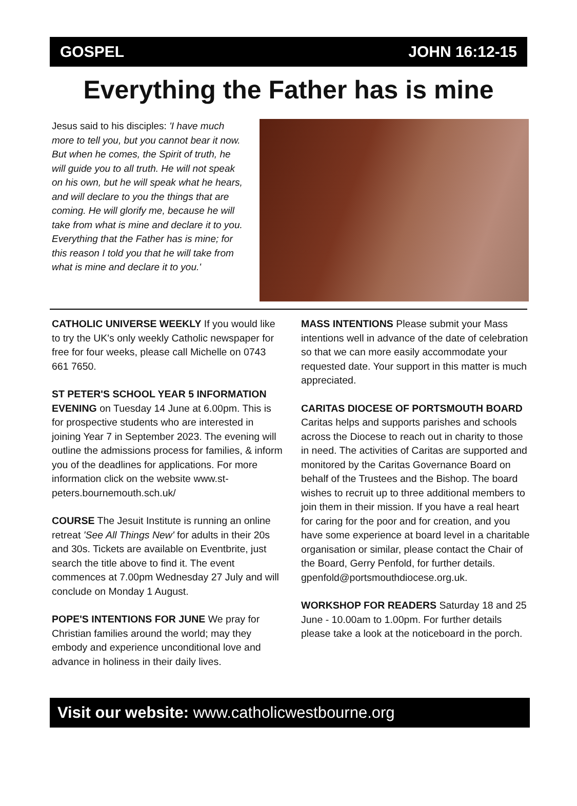GOSPEL JOHN 16:12-15
Everything the Father has is mine
Jesus said to his disciples: 'I have much more to tell you, but you cannot bear it now. But when he comes, the Spirit of truth, he will guide you to all truth. He will not speak on his own, but he will speak what he hears, and will declare to you the things that are coming. He will glorify me, because he will take from what is mine and declare it to you. Everything that the Father has is mine; for this reason I told you that he will take from what is mine and declare it to you.'
CATHOLIC UNIVERSE WEEKLY If you would like to try the UK's only weekly Catholic newspaper for free for four weeks, please call Michelle on 0743 661 7650.
ST PETER'S SCHOOL YEAR 5 INFORMATION EVENING on Tuesday 14 June at 6.00pm. This is for prospective students who are interested in joining Year 7 in September 2023. The evening will outline the admissions process for families, & inform you of the deadlines for applications. For more information click on the website www.st-peters.bournemouth.sch.uk/
COURSE The Jesuit Institute is running an online retreat 'See All Things New' for adults in their 20s and 30s. Tickets are available on Eventbrite, just search the title above to find it. The event commences at 7.00pm Wednesday 27 July and will conclude on Monday 1 August.
POPE'S INTENTIONS FOR JUNE We pray for Christian families around the world; may they embody and experience unconditional love and advance in holiness in their daily lives.
MASS INTENTIONS Please submit your Mass intentions well in advance of the date of celebration so that we can more easily accommodate your requested date. Your support in this matter is much appreciated.
CARITAS DIOCESE OF PORTSMOUTH BOARD
Caritas helps and supports parishes and schools across the Diocese to reach out in charity to those in need. The activities of Caritas are supported and monitored by the Caritas Governance Board on behalf of the Trustees and the Bishop. The board wishes to recruit up to three additional members to join them in their mission. If you have a real heart for caring for the poor and for creation, and you have some experience at board level in a charitable organisation or similar, please contact the Chair of the Board, Gerry Penfold, for further details. gpenfold@portsmouthdiocese.org.uk.
WORKSHOP FOR READERS Saturday 18 and 25 June - 10.00am to 1.00pm. For further details please take a look at the noticeboard in the porch.
Visit our website: www.catholicwestbourne.org